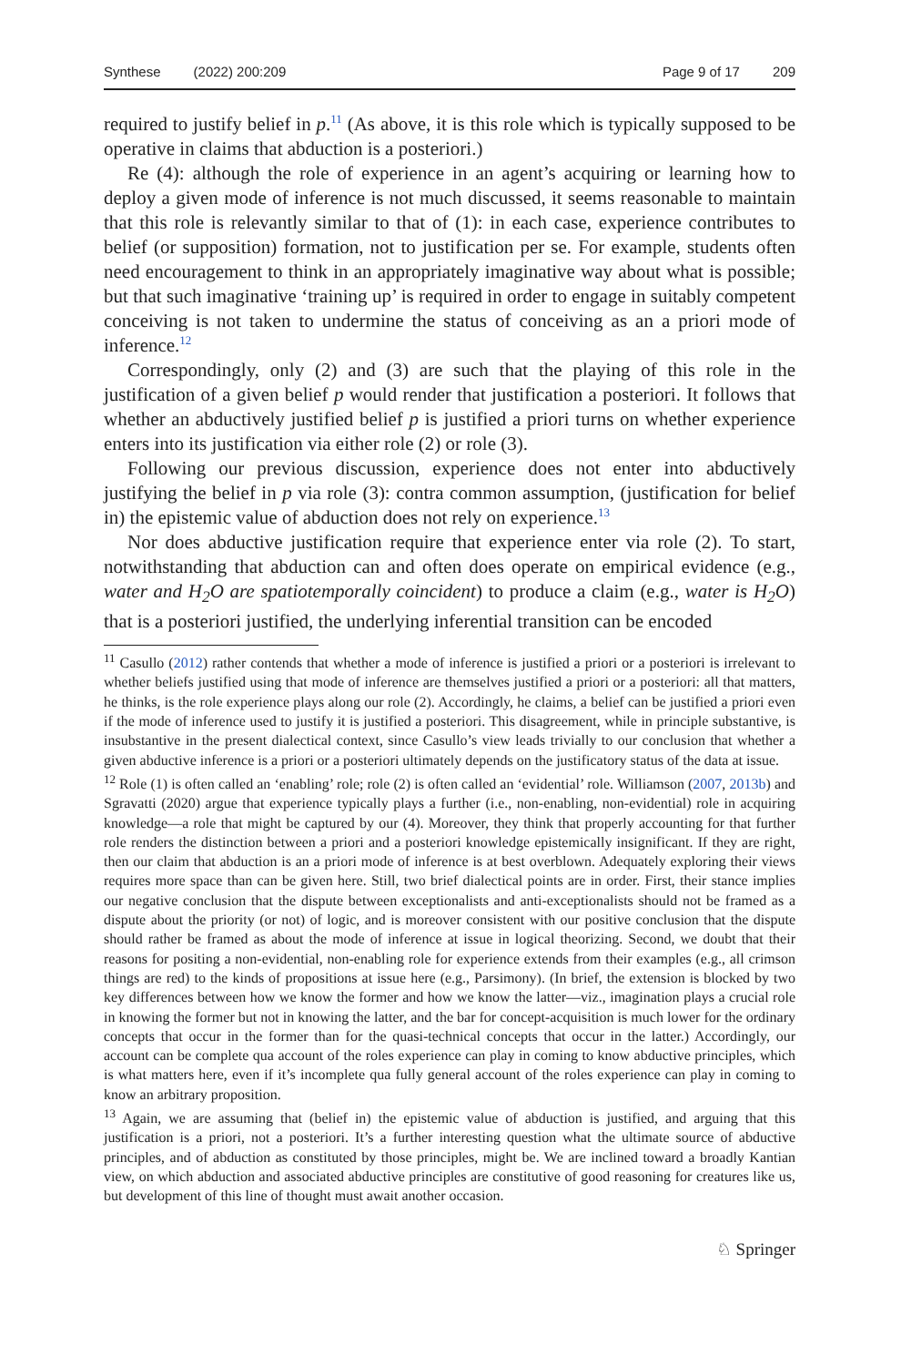Synthese (2022) 200:209 Page 9 of 17 209
required to justify belief in p.<sup>11</sup> (As above, it is this role which is typically supposed to be operative in claims that abduction is a posteriori.)
Re (4): although the role of experience in an agent’s acquiring or learning how to deploy a given mode of inference is not much discussed, it seems reasonable to maintain that this role is relevantly similar to that of (1): in each case, experience contributes to belief (or supposition) formation, not to justification per se. For example, students often need encouragement to think in an appropriately imaginative way about what is possible; but that such imaginative ‘training up’ is required in order to engage in suitably competent conceiving is not taken to undermine the status of conceiving as an a priori mode of inference.<sup>12</sup>
Correspondingly, only (2) and (3) are such that the playing of this role in the justification of a given belief p would render that justification a posteriori. It follows that whether an abductively justified belief p is justified a priori turns on whether experience enters into its justification via either role (2) or role (3).
Following our previous discussion, experience does not enter into abductively justifying the belief in p via role (3): contra common assumption, (justification for belief in) the epistemic value of abduction does not rely on experience.<sup>13</sup>
Nor does abductive justification require that experience enter via role (2). To start, notwithstanding that abduction can and often does operate on empirical evidence (e.g., water and H<sub>2</sub>O are spatiotemporally coincident) to produce a claim (e.g., water is H<sub>2</sub>O) that is a posteriori justified, the underlying inferential transition can be encoded
<sup>11</sup> Casullo (2012) rather contends that whether a mode of inference is justified a priori or a posteriori is irrelevant to whether beliefs justified using that mode of inference are themselves justified a priori or a posteriori: all that matters, he thinks, is the role experience plays along our role (2). Accordingly, he claims, a belief can be justified a priori even if the mode of inference used to justify it is justified a posteriori. This disagreement, while in principle substantive, is insubstantive in the present dialectical context, since Casullo’s view leads trivially to our conclusion that whether a given abductive inference is a priori or a posteriori ultimately depends on the justificatory status of the data at issue.
<sup>12</sup> Role (1) is often called an ‘enabling’ role; role (2) is often called an ‘evidential’ role. Williamson (2007, 2013b) and Sgravatti (2020) argue that experience typically plays a further (i.e., non-enabling, non-evidential) role in acquiring knowledge—a role that might be captured by our (4). Moreover, they think that properly accounting for that further role renders the distinction between a priori and a posteriori knowledge epistemically insignificant. If they are right, then our claim that abduction is an a priori mode of inference is at best overblown. Adequately exploring their views requires more space than can be given here. Still, two brief dialectical points are in order. First, their stance implies our negative conclusion that the dispute between exceptionalists and anti-exceptionalists should not be framed as a dispute about the priority (or not) of logic, and is moreover consistent with our positive conclusion that the dispute should rather be framed as about the mode of inference at issue in logical theorizing. Second, we doubt that their reasons for positing a non-evidential, non-enabling role for experience extends from their examples (e.g., all crimson things are red) to the kinds of propositions at issue here (e.g., Parsimony). (In brief, the extension is blocked by two key differences between how we know the former and how we know the latter—viz., imagination plays a crucial role in knowing the former but not in knowing the latter, and the bar for concept-acquisition is much lower for the ordinary concepts that occur in the former than for the quasi-technical concepts that occur in the latter.) Accordingly, our account can be complete qua account of the roles experience can play in coming to know abductive principles, which is what matters here, even if it’s incomplete qua fully general account of the roles experience can play in coming to know an arbitrary proposition.
<sup>13</sup> Again, we are assuming that (belief in) the epistemic value of abduction is justified, and arguing that this justification is a priori, not a posteriori. It’s a further interesting question what the ultimate source of abductive principles, and of abduction as constituted by those principles, might be. We are inclined toward a broadly Kantian view, on which abduction and associated abductive principles are constitutive of good reasoning for creatures like us, but development of this line of thought must await another occasion.
♘ Springer